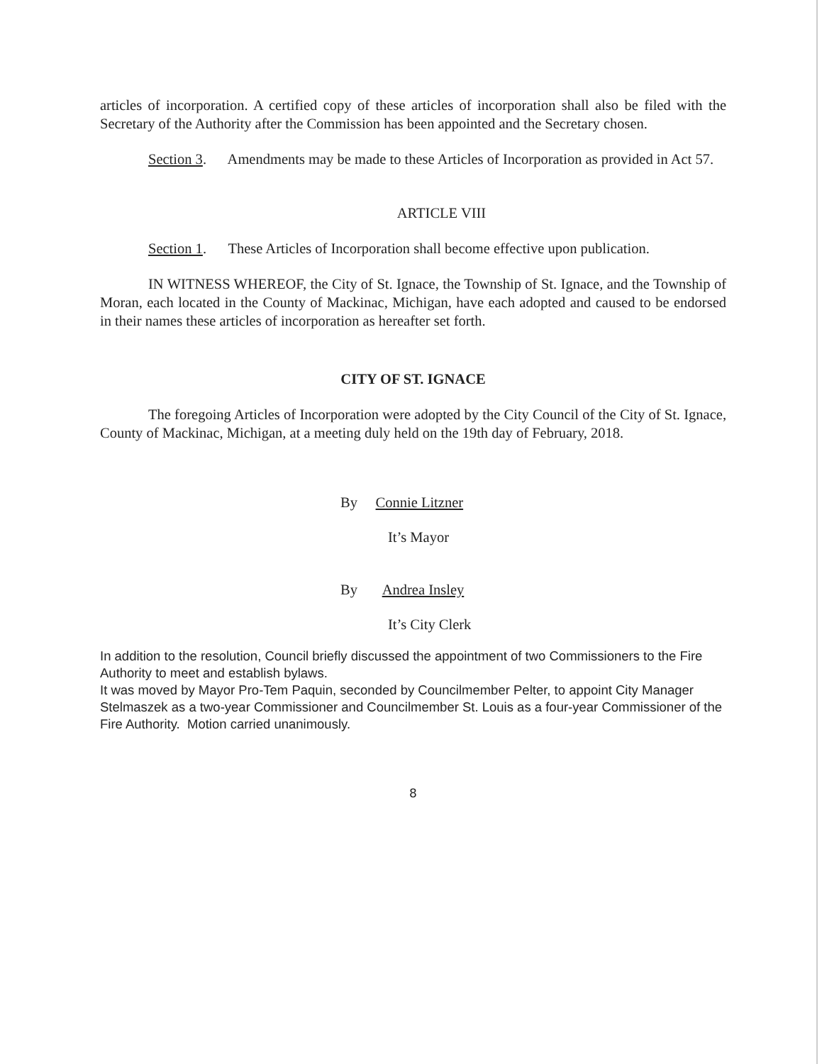articles of incorporation. A certified copy of these articles of incorporation shall also be filed with the Secretary of the Authority after the Commission has been appointed and the Secretary chosen.
Section 3. Amendments may be made to these Articles of Incorporation as provided in Act 57.
ARTICLE VIII
Section 1. These Articles of Incorporation shall become effective upon publication.
IN WITNESS WHEREOF, the City of St. Ignace, the Township of St. Ignace, and the Township of Moran, each located in the County of Mackinac, Michigan, have each adopted and caused to be endorsed in their names these articles of incorporation as hereafter set forth.
CITY OF ST. IGNACE
The foregoing Articles of Incorporation were adopted by the City Council of the City of St. Ignace, County of Mackinac, Michigan, at a meeting duly held on the 19th day of February, 2018.
By Connie Litzner
It’s Mayor
By Andrea Insley
It’s City Clerk
In addition to the resolution, Council briefly discussed the appointment of two Commissioners to the Fire Authority to meet and establish bylaws.
It was moved by Mayor Pro-Tem Paquin, seconded by Councilmember Pelter, to appoint City Manager Stelmaszek as a two-year Commissioner and Councilmember St. Louis as a four-year Commissioner of the Fire Authority. Motion carried unanimously.
8